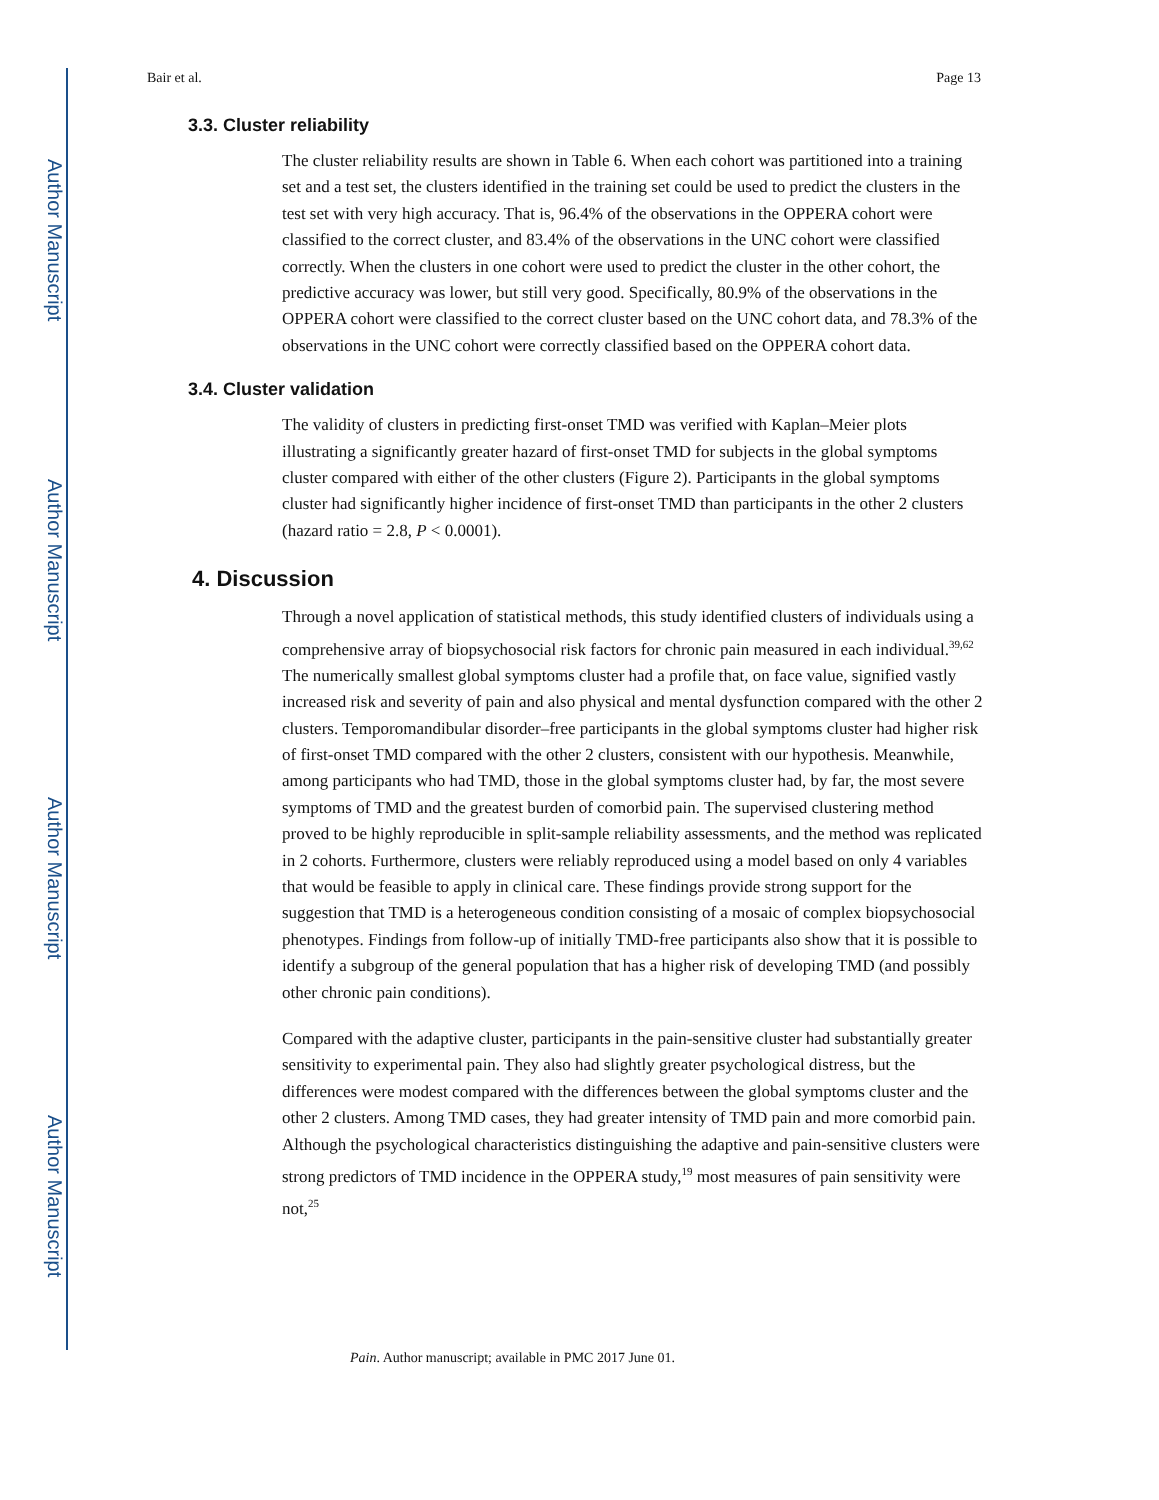Author Manuscript
Author Manuscript
Author Manuscript
Author Manuscript
Bair et al. Page 13
3.3. Cluster reliability
The cluster reliability results are shown in Table 6. When each cohort was partitioned into a training set and a test set, the clusters identified in the training set could be used to predict the clusters in the test set with very high accuracy. That is, 96.4% of the observations in the OPPERA cohort were classified to the correct cluster, and 83.4% of the observations in the UNC cohort were classified correctly. When the clusters in one cohort were used to predict the cluster in the other cohort, the predictive accuracy was lower, but still very good. Specifically, 80.9% of the observations in the OPPERA cohort were classified to the correct cluster based on the UNC cohort data, and 78.3% of the observations in the UNC cohort were correctly classified based on the OPPERA cohort data.
3.4. Cluster validation
The validity of clusters in predicting first-onset TMD was verified with Kaplan–Meier plots illustrating a significantly greater hazard of first-onset TMD for subjects in the global symptoms cluster compared with either of the other clusters (Figure 2). Participants in the global symptoms cluster had significantly higher incidence of first-onset TMD than participants in the other 2 clusters (hazard ratio = 2.8, P < 0.0001).
4. Discussion
Through a novel application of statistical methods, this study identified clusters of individuals using a comprehensive array of biopsychosocial risk factors for chronic pain measured in each individual.<sup>39,62</sup> The numerically smallest global symptoms cluster had a profile that, on face value, signified vastly increased risk and severity of pain and also physical and mental dysfunction compared with the other 2 clusters. Temporomandibular disorder–free participants in the global symptoms cluster had higher risk of first-onset TMD compared with the other 2 clusters, consistent with our hypothesis. Meanwhile, among participants who had TMD, those in the global symptoms cluster had, by far, the most severe symptoms of TMD and the greatest burden of comorbid pain. The supervised clustering method proved to be highly reproducible in split-sample reliability assessments, and the method was replicated in 2 cohorts. Furthermore, clusters were reliably reproduced using a model based on only 4 variables that would be feasible to apply in clinical care. These findings provide strong support for the suggestion that TMD is a heterogeneous condition consisting of a mosaic of complex biopsychosocial phenotypes. Findings from follow-up of initially TMD-free participants also show that it is possible to identify a subgroup of the general population that has a higher risk of developing TMD (and possibly other chronic pain conditions).
Compared with the adaptive cluster, participants in the pain-sensitive cluster had substantially greater sensitivity to experimental pain. They also had slightly greater psychological distress, but the differences were modest compared with the differences between the global symptoms cluster and the other 2 clusters. Among TMD cases, they had greater intensity of TMD pain and more comorbid pain. Although the psychological characteristics distinguishing the adaptive and pain-sensitive clusters were strong predictors of TMD incidence in the OPPERA study,<sup>19</sup> most measures of pain sensitivity were not,<sup>25</sup>
Pain. Author manuscript; available in PMC 2017 June 01.